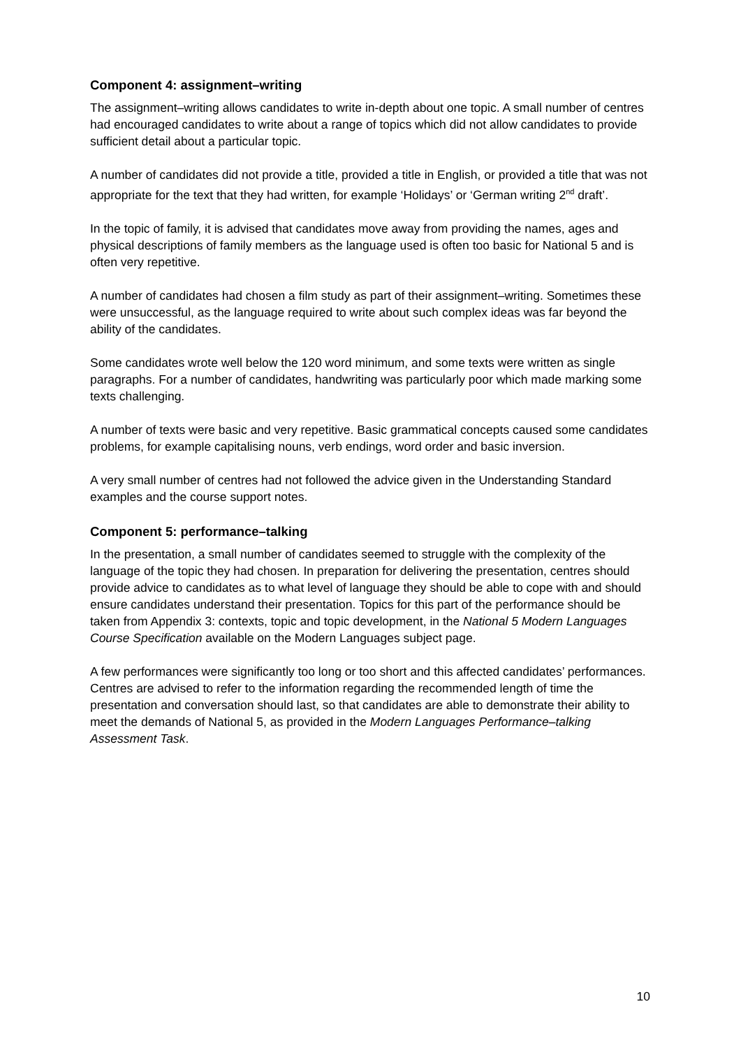Component 4: assignment–writing
The assignment–writing allows candidates to write in-depth about one topic. A small number of centres had encouraged candidates to write about a range of topics which did not allow candidates to provide sufficient detail about a particular topic.
A number of candidates did not provide a title, provided a title in English, or provided a title that was not appropriate for the text that they had written, for example ‘Holidays’ or ‘German writing 2<sup>nd</sup> draft’.
In the topic of family, it is advised that candidates move away from providing the names, ages and physical descriptions of family members as the language used is often too basic for National 5 and is often very repetitive.
A number of candidates had chosen a film study as part of their assignment–writing. Sometimes these were unsuccessful, as the language required to write about such complex ideas was far beyond the ability of the candidates.
Some candidates wrote well below the 120 word minimum, and some texts were written as single paragraphs. For a number of candidates, handwriting was particularly poor which made marking some texts challenging.
A number of texts were basic and very repetitive. Basic grammatical concepts caused some candidates problems, for example capitalising nouns, verb endings, word order and basic inversion.
A very small number of centres had not followed the advice given in the Understanding Standard examples and the course support notes.
Component 5: performance–talking
In the presentation, a small number of candidates seemed to struggle with the complexity of the language of the topic they had chosen. In preparation for delivering the presentation, centres should provide advice to candidates as to what level of language they should be able to cope with and should ensure candidates understand their presentation. Topics for this part of the performance should be taken from Appendix 3: contexts, topic and topic development, in the National 5 Modern Languages Course Specification available on the Modern Languages subject page.
A few performances were significantly too long or too short and this affected candidates’ performances. Centres are advised to refer to the information regarding the recommended length of time the presentation and conversation should last, so that candidates are able to demonstrate their ability to meet the demands of National 5, as provided in the Modern Languages Performance–talking Assessment Task.
10